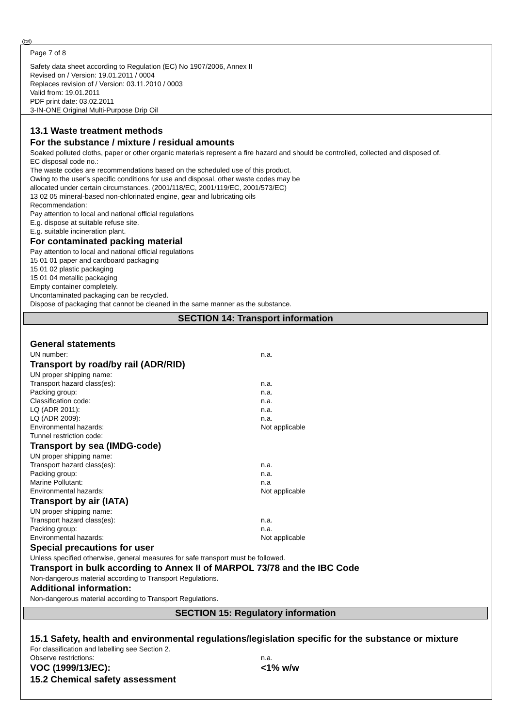GB
Page 7 of 8
Safety data sheet according to Regulation (EC) No 1907/2006, Annex II
Revised on / Version: 19.01.2011 / 0004
Replaces revision of / Version: 03.11.2010 / 0003
Valid from: 19.01.2011
PDF print date: 03.02.2011
3-IN-ONE Original Multi-Purpose Drip Oil
13.1 Waste treatment methods
For the substance / mixture / residual amounts
Soaked polluted cloths, paper or other organic materials represent a fire hazard and should be controlled, collected and disposed of.
EC disposal code no.:
The waste codes are recommendations based on the scheduled use of this product.
Owing to the user's specific conditions for use and disposal, other waste codes may be
allocated under certain circumstances. (2001/118/EC, 2001/119/EC, 2001/573/EC)
13 02 05 mineral-based non-chlorinated engine, gear and lubricating oils
Recommendation:
Pay attention to local and national official regulations
E.g. dispose at suitable refuse site.
E.g. suitable incineration plant.
For contaminated packing material
Pay attention to local and national official regulations
15 01 01 paper and cardboard packaging
15 01 02 plastic packaging
15 01 04 metallic packaging
Empty container completely.
Uncontaminated packaging can be recycled.
Dispose of packaging that cannot be cleaned in the same manner as the substance.
SECTION 14: Transport information
General statements
UN number: n.a.
Transport by road/by rail (ADR/RID)
UN proper shipping name:
Transport hazard class(es): n.a.
Packing group: n.a.
Classification code: n.a.
LQ (ADR 2011): n.a.
LQ (ADR 2009): n.a.
Environmental hazards: Not applicable
Tunnel restriction code:
Transport by sea (IMDG-code)
UN proper shipping name:
Transport hazard class(es): n.a.
Packing group: n.a.
Marine Pollutant: n.a
Environmental hazards: Not applicable
Transport by air (IATA)
UN proper shipping name:
Transport hazard class(es): n.a.
Packing group: n.a.
Environmental hazards: Not applicable
Special precautions for user
Unless specified otherwise, general measures for safe transport must be followed.
Transport in bulk according to Annex II of MARPOL 73/78 and the IBC Code
Non-dangerous material according to Transport Regulations.
Additional information:
Non-dangerous material according to Transport Regulations.
SECTION 15: Regulatory information
15.1 Safety, health and environmental regulations/legislation specific for the substance or mixture
For classification and labelling see Section 2.
Observe restrictions: n.a.
VOC (1999/13/EC): <1% w/w
15.2 Chemical safety assessment